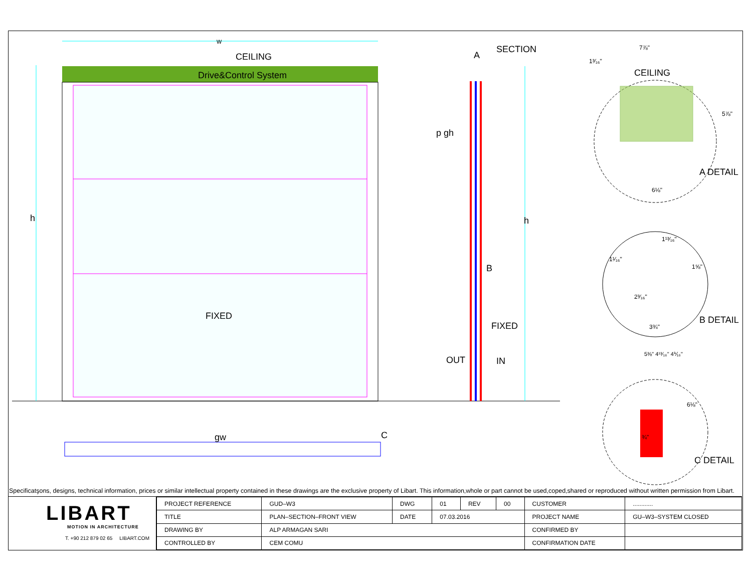w
CEILING
Drive&Control System
FIXED
h
gw C
A
SECTION
p gh
B
h
FIXED
OUT IN
7⅞"
1³⁄₁₆"
CEILING
5⅞"
6⅛"
A DETAIL
1¹³⁄₁₆"
1¹⁄₁₆"
1⅝"
2³⁄₁₆"
3¾"
B DETAIL
5⅜" 4¹³⁄₁₆" 4⅟₁₆"
6⅛"
¾"
C DETAIL
Specificatşons, designs, technical information, prices or similar intellectual property contained in these drawings are the exclusive property of Libart. This information,whole or part cannot be used,coped,shared or reproduced without written permission from Libart.
LIBART
MOTION IN ARCHITECTURE
T. +90 212 879 02 65 LIBART.COM
| PROJECT REFERENCE | GUD–W3 | DWG | 01 | REV | 00 | CUSTOMER | ............ |
| TITLE | PLAN–SECTION–FRONT VIEW | DATE | 07.03.2016 | | | PROJECT NAME | GU–W3–SYSTEM CLOSED |
| DRAWING BY | ALP ARMAGAN SARI | | | | | CONFIRMED BY | |
| CONTROLLED BY | CEM COMU | | | | | CONFIRMATION DATE | |